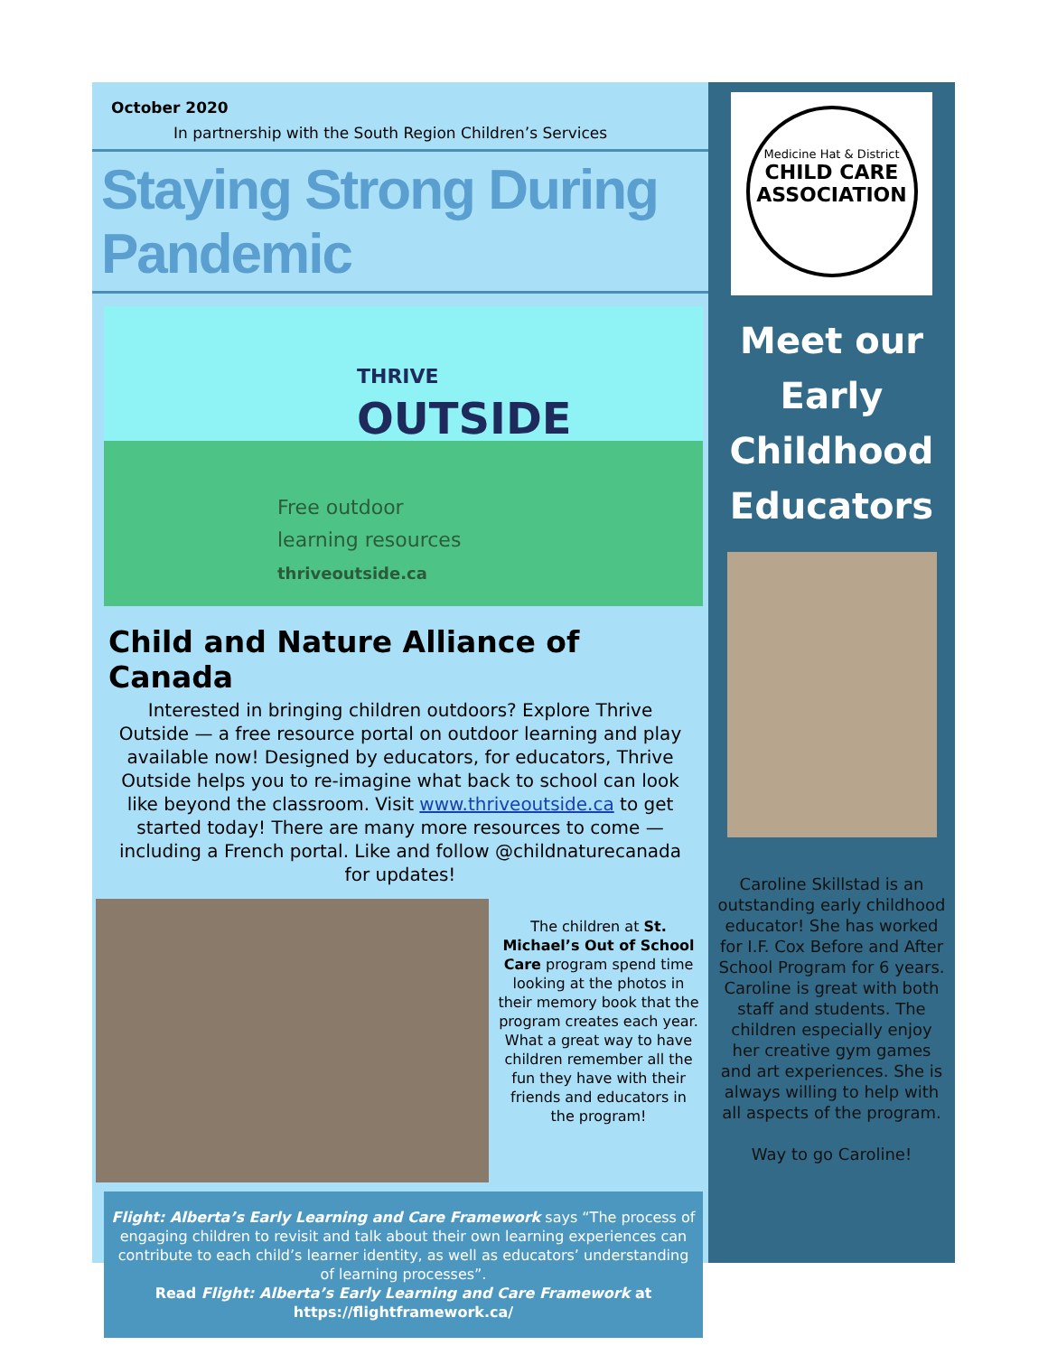October 2020
In partnership with the South Region Children’s Services
Staying Strong During Pandemic
THRIVE
OUTSIDE
Free outdoor
learning resources
thriveoutside.ca
Child and Nature Alliance of Canada
Interested in bringing children outdoors? Explore Thrive Outside — a free resource portal on outdoor learning and play available now! Designed by educators, for educators, Thrive Outside helps you to re-imagine what back to school can look like beyond the classroom. Visit www.thriveoutside.ca to get started today! There are many more resources to come — including a French portal. Like and follow @childnaturecanada for updates!
The children at St. Michael’s Out of School Care program spend time looking at the photos in their memory book that the program creates each year. What a great way to have children remember all the fun they have with their friends and educators in the program!
Flight: Alberta’s Early Learning and Care Framework says “The process of engaging children to revisit and talk about their own learning experiences can contribute to each child’s learner identity, as well as educators’ understanding of learning processes”.
Read Flight: Alberta’s Early Learning and Care Framework at
https://flightframework.ca/
Medicine Hat & District
CHILD CARE
ASSOCIATION
Meet our
Early
Childhood
Educators
Caroline Skillstad is an outstanding early childhood educator! She has worked for I.F. Cox Before and After School Program for 6 years. Caroline is great with both staff and students. The children especially enjoy her creative gym games and art experiences. She is always willing to help with all aspects of the program.
Way to go Caroline!